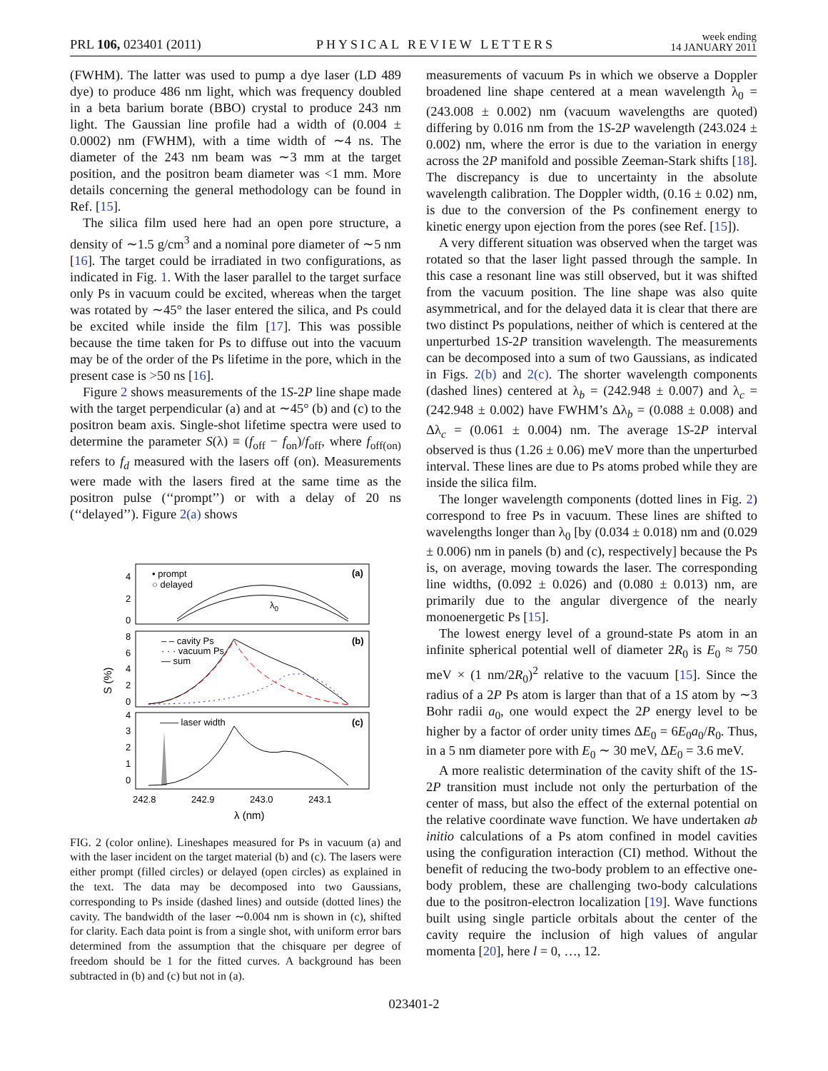PRL 106, 023401 (2011) PHYSICAL REVIEW LETTERS week ending
14 JANUARY 2011
(FWHM). The latter was used to pump a dye laser (LD 489 dye) to produce 486 nm light, which was frequency doubled in a beta barium borate (BBO) crystal to produce 243 nm light. The Gaussian line profile had a width of (0.004 ± 0.0002) nm (FWHM), with a time width of ∼4 ns. The diameter of the 243 nm beam was ∼3 mm at the target position, and the positron beam diameter was <1 mm. More details concerning the general methodology can be found in Ref. [15].
The silica film used here had an open pore structure, a density of ∼1.5 g/cm<sup>3</sup> and a nominal pore diameter of ∼5 nm [16]. The target could be irradiated in two configurations, as indicated in Fig. 1. With the laser parallel to the target surface only Ps in vacuum could be excited, whereas when the target was rotated by ∼45° the laser entered the silica, and Ps could be excited while inside the film [17]. This was possible because the time taken for Ps to diffuse out into the vacuum may be of the order of the Ps lifetime in the pore, which in the present case is >50 ns [16].
Figure 2 shows measurements of the 1S-2P line shape made with the target perpendicular (a) and at ∼45° (b) and (c) to the positron beam axis. Single-shot lifetime spectra were used to determine the parameter S(λ) ≡ (f<sub>off</sub> − f<sub>on</sub>)/f<sub>off</sub>, where f<sub>off(on)</sub> refers to f<sub>d</sub> measured with the lasers off (on). Measurements were made with the lasers fired at the same time as the positron pulse (‘‘prompt’’) or with a delay of 20 ns (‘‘delayed’’). Figure 2(a) shows
(a)
(b)
(c)
• prompt
○ delayed
4
2
0
8
6
4
2
0
4
3
2
1
0
λ0
– – cavity Ps
· · · vacuum Ps
— sum
—— laser width
242.8
242.9
243.0
243.1
λ (nm)
S (%)
FIG. 2 (color online). Lineshapes measured for Ps in vacuum (a) and with the laser incident on the target material (b) and (c). The lasers were either prompt (filled circles) or delayed (open circles) as explained in the text. The data may be decomposed into two Gaussians, corresponding to Ps inside (dashed lines) and outside (dotted lines) the cavity. The bandwidth of the laser ∼0.004 nm is shown in (c), shifted for clarity. Each data point is from a single shot, with uniform error bars determined from the assumption that the chisquare per degree of freedom should be 1 for the fitted curves. A background has been subtracted in (b) and (c) but not in (a).
measurements of vacuum Ps in which we observe a Doppler broadened line shape centered at a mean wavelength λ<sub>0</sub> = (243.008 ± 0.002) nm (vacuum wavelengths are quoted) differing by 0.016 nm from the 1S-2P wavelength (243.024 ± 0.002) nm, where the error is due to the variation in energy across the 2P manifold and possible Zeeman-Stark shifts [18]. The discrepancy is due to uncertainty in the absolute wavelength calibration. The Doppler width, (0.16 ± 0.02) nm, is due to the conversion of the Ps confinement energy to kinetic energy upon ejection from the pores (see Ref. [15]).
A very different situation was observed when the target was rotated so that the laser light passed through the sample. In this case a resonant line was still observed, but it was shifted from the vacuum position. The line shape was also quite asymmetrical, and for the delayed data it is clear that there are two distinct Ps populations, neither of which is centered at the unperturbed 1S-2P transition wavelength. The measurements can be decomposed into a sum of two Gaussians, as indicated in Figs. 2(b) and 2(c). The shorter wavelength components (dashed lines) centered at λ<sub>b</sub> = (242.948 ± 0.007) and λ<sub>c</sub> = (242.948 ± 0.002) have FWHM’s Δλ<sub>b</sub> = (0.088 ± 0.008) and Δλ<sub>c</sub> = (0.061 ± 0.004) nm. The average 1S-2P interval observed is thus (1.26 ± 0.06) meV more than the unperturbed interval. These lines are due to Ps atoms probed while they are inside the silica film.
The longer wavelength components (dotted lines in Fig. 2) correspond to free Ps in vacuum. These lines are shifted to wavelengths longer than λ<sub>0</sub> [by (0.034 ± 0.018) nm and (0.029 ± 0.006) nm in panels (b) and (c), respectively] because the Ps is, on average, moving towards the laser. The corresponding line widths, (0.092 ± 0.026) and (0.080 ± 0.013) nm, are primarily due to the angular divergence of the nearly monoenergetic Ps [15].
The lowest energy level of a ground-state Ps atom in an infinite spherical potential well of diameter 2R<sub>0</sub> is E<sub>0</sub> ≈ 750 meV × (1 nm/2R<sub>0</sub>)<sup>2</sup> relative to the vacuum [15]. Since the radius of a 2P Ps atom is larger than that of a 1S atom by ∼3 Bohr radii a<sub>0</sub>, one would expect the 2P energy level to be higher by a factor of order unity times ΔE<sub>0</sub> = 6E<sub>0</sub>a<sub>0</sub>/R<sub>0</sub>. Thus, in a 5 nm diameter pore with E<sub>0</sub> ∼ 30 meV, ΔE<sub>0</sub> = 3.6 meV.
A more realistic determination of the cavity shift of the 1S-2P transition must include not only the perturbation of the center of mass, but also the effect of the external potential on the relative coordinate wave function. We have undertaken ab initio calculations of a Ps atom confined in model cavities using the configuration interaction (CI) method. Without the benefit of reducing the two-body problem to an effective one-body problem, these are challenging two-body calculations due to the positron-electron localization [19]. Wave functions built using single particle orbitals about the center of the cavity require the inclusion of high values of angular momenta [20], here l = 0, …, 12.
023401-2